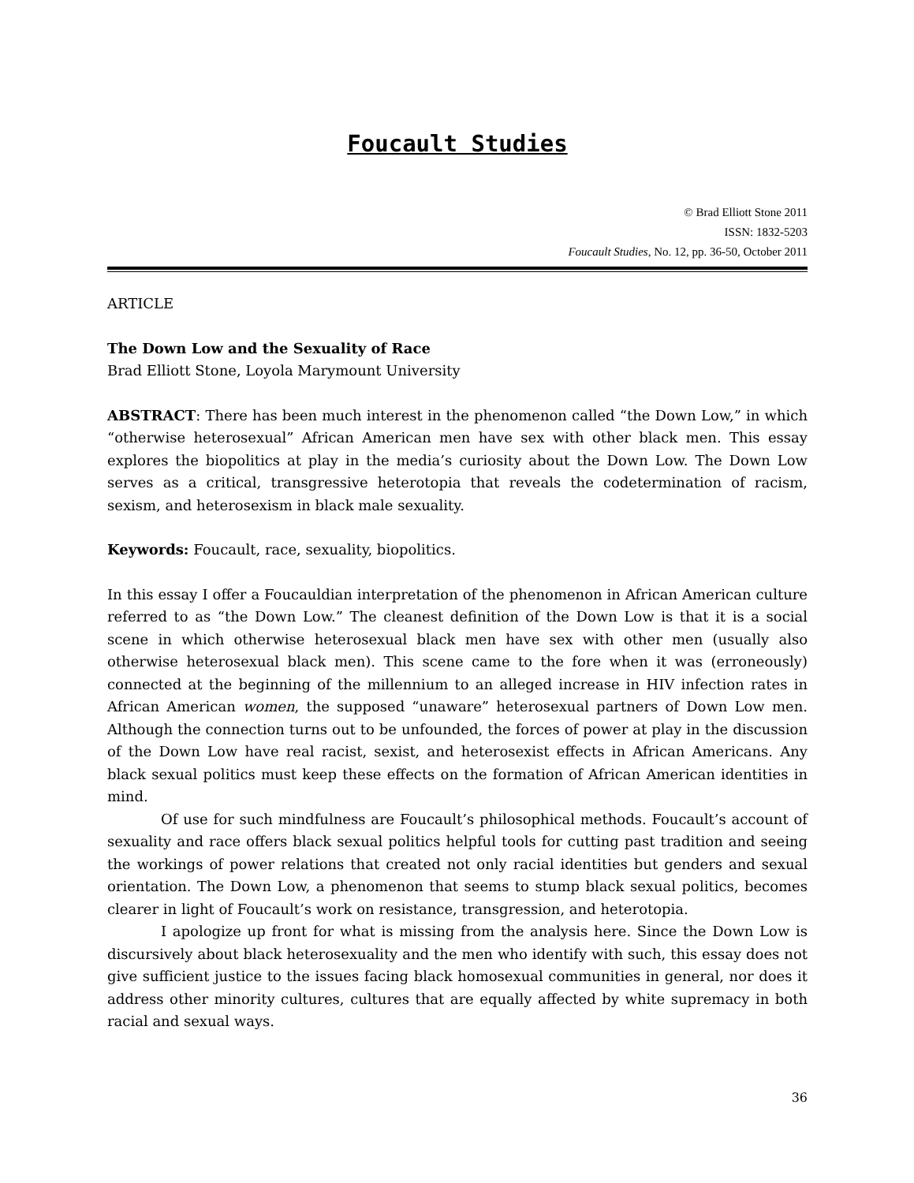Foucault Studies
© Brad Elliott Stone 2011
ISSN: 1832-5203
Foucault Studies, No. 12, pp. 36-50, October 2011
ARTICLE
The Down Low and the Sexuality of Race
Brad Elliott Stone, Loyola Marymount University
ABSTRACT: There has been much interest in the phenomenon called “the Down Low,” in which “otherwise heterosexual” African American men have sex with other black men. This essay explores the biopolitics at play in the media’s curiosity about the Down Low. The Down Low serves as a critical, transgressive heterotopia that reveals the codetermination of racism, sexism, and heterosexism in black male sexuality.
Keywords: Foucault, race, sexuality, biopolitics.
In this essay I offer a Foucauldian interpretation of the phenomenon in African American culture referred to as “the Down Low.” The cleanest definition of the Down Low is that it is a social scene in which otherwise heterosexual black men have sex with other men (usually also otherwise heterosexual black men). This scene came to the fore when it was (erroneously) connected at the beginning of the millennium to an alleged increase in HIV infection rates in African American women, the supposed “unaware” heterosexual partners of Down Low men. Although the connection turns out to be unfounded, the forces of power at play in the discussion of the Down Low have real racist, sexist, and heterosexist effects in African Americans. Any black sexual politics must keep these effects on the formation of African American identities in mind.
Of use for such mindfulness are Foucault’s philosophical methods. Foucault’s account of sexuality and race offers black sexual politics helpful tools for cutting past tradition and seeing the workings of power relations that created not only racial identities but genders and sexual orientation. The Down Low, a phenomenon that seems to stump black sexual politics, becomes clearer in light of Foucault’s work on resistance, transgression, and heterotopia.
I apologize up front for what is missing from the analysis here. Since the Down Low is discursively about black heterosexuality and the men who identify with such, this essay does not give sufficient justice to the issues facing black homosexual communities in general, nor does it address other minority cultures, cultures that are equally affected by white supremacy in both racial and sexual ways.
36